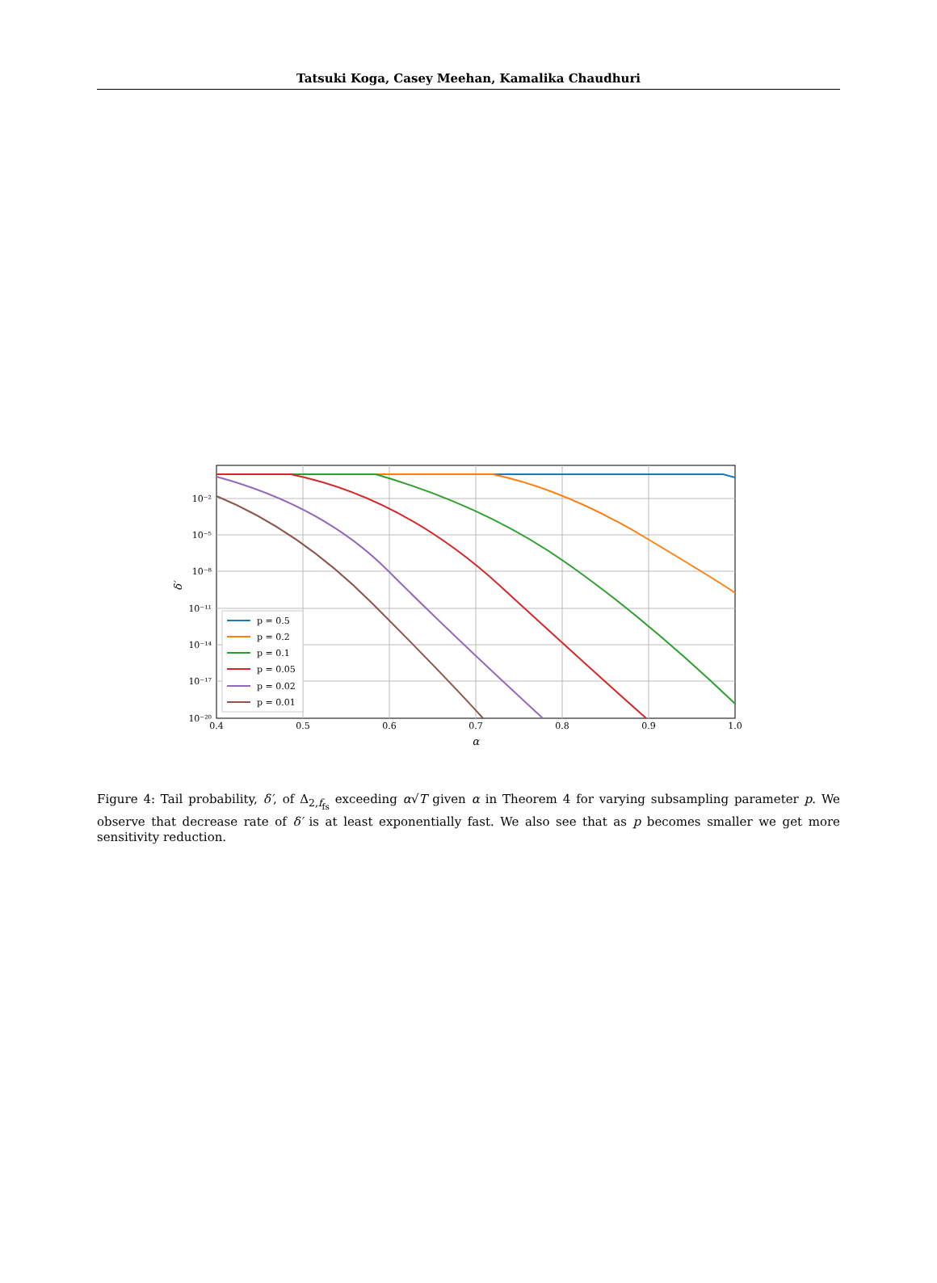Tatsuki Koga, Casey Meehan, Kamalika Chaudhuri
10⁻²
10⁻⁵
10⁻⁸
10⁻¹¹
10⁻¹⁴
10⁻¹⁷
10⁻²⁰
0.4
0.5
0.6
0.7
0.8
0.9
1.0
α
δ′
p = 0.5
p = 0.2
p = 0.1
p = 0.05
p = 0.02
p = 0.01
Figure 4: Tail probability, δ′, of Δ<sub>2,f<sub>fs</sub></sub> exceeding α√T given α in Theorem 4 for varying subsampling parameter p. We observe that decrease rate of δ′ is at least exponentially fast. We also see that as p becomes smaller we get more sensitivity reduction.